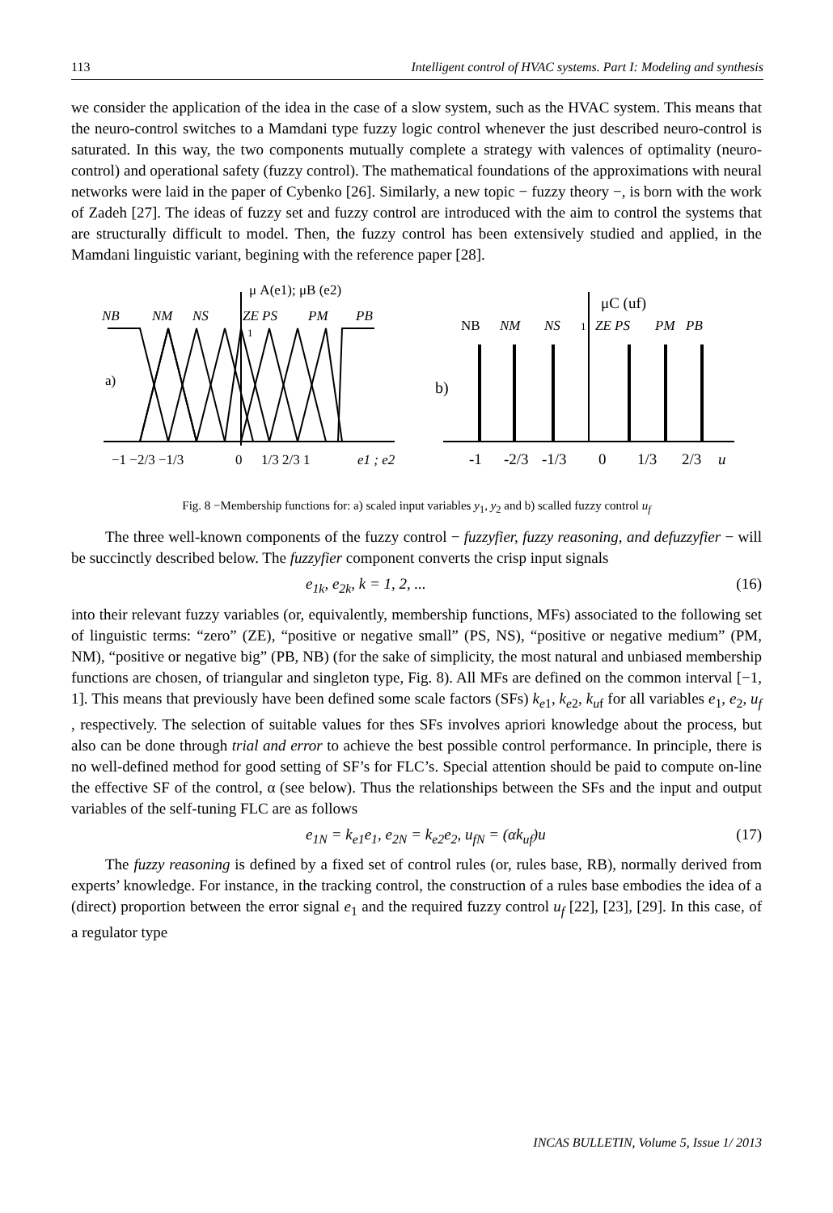113 Intelligent control of HVAC systems. Part I: Modeling and synthesis
we consider the application of the idea in the case of a slow system, such as the HVAC system. This means that the neuro-control switches to a Mamdani type fuzzy logic control whenever the just described neuro-control is saturated. In this way, the two components mutually complete a strategy with valences of optimality (neuro-control) and operational safety (fuzzy control). The mathematical foundations of the approximations with neural networks were laid in the paper of Cybenko [26]. Similarly, a new topic − fuzzy theory −, is born with the work of Zadeh [27]. The ideas of fuzzy set and fuzzy control are introduced with the aim to control the systems that are structurally difficult to model. Then, the fuzzy control has been extensively studied and applied, in the Mamdani linguistic variant, begining with the reference paper [28].
μ A(e1); μB (e2)
NB
NM
NS
ZE PS
PM
PB
1
a)
−1 −2/3 −1/3
0
1/3 2/3 1
e1 ; e2
μC (uf)
NB
NM
NS
1
ZE PS
PM
PB
b)
-1
-2/3
-1/3
0
1/3
2/3
u
Fig. 8 −Membership functions for: a) scaled input variables y<sub>1</sub>, y<sub>2</sub> and b) scalled fuzzy control u<sub>f</sub>
The three well-known components of the fuzzy control − fuzzyfier, fuzzy reasoning, and defuzzyfier − will be succinctly described below. The fuzzyfier component converts the crisp input signals
e<sub>1k</sub>, e<sub>2k</sub>, k = 1, 2, ... (16)
into their relevant fuzzy variables (or, equivalently, membership functions, MFs) associated to the following set of linguistic terms: “zero” (ZE), “positive or negative small” (PS, NS), “positive or negative medium” (PM, NM), “positive or negative big” (PB, NB) (for the sake of simplicity, the most natural and unbiased membership functions are chosen, of triangular and singleton type, Fig. 8). All MFs are defined on the common interval [−1, 1]. This means that previously have been defined some scale factors (SFs) k<sub>e1</sub>, k<sub>e2</sub>, k<sub>uf</sub> for all variables e<sub>1</sub>, e<sub>2</sub>, u<sub>f</sub> , respectively. The selection of suitable values for thes SFs involves apriori knowledge about the process, but also can be done through trial and error to achieve the best possible control performance. In principle, there is no well-defined method for good setting of SF’s for FLC’s. Special attention should be paid to compute on-line the effective SF of the control, α (see below). Thus the relationships between the SFs and the input and output variables of the self-tuning FLC are as follows
e<sub>1N</sub> = k<sub>e1</sub>e<sub>1</sub>, e<sub>2N</sub> = k<sub>e2</sub>e<sub>2</sub>, u<sub>fN</sub> = (αk<sub>uf</sub>)u (17)
The fuzzy reasoning is defined by a fixed set of control rules (or, rules base, RB), normally derived from experts’ knowledge. For instance, in the tracking control, the construction of a rules base embodies the idea of a (direct) proportion between the error signal e<sub>1</sub> and the required fuzzy control u<sub>f</sub> [22], [23], [29]. In this case, of a regulator type
INCAS BULLETIN, Volume 5, Issue 1/ 2013